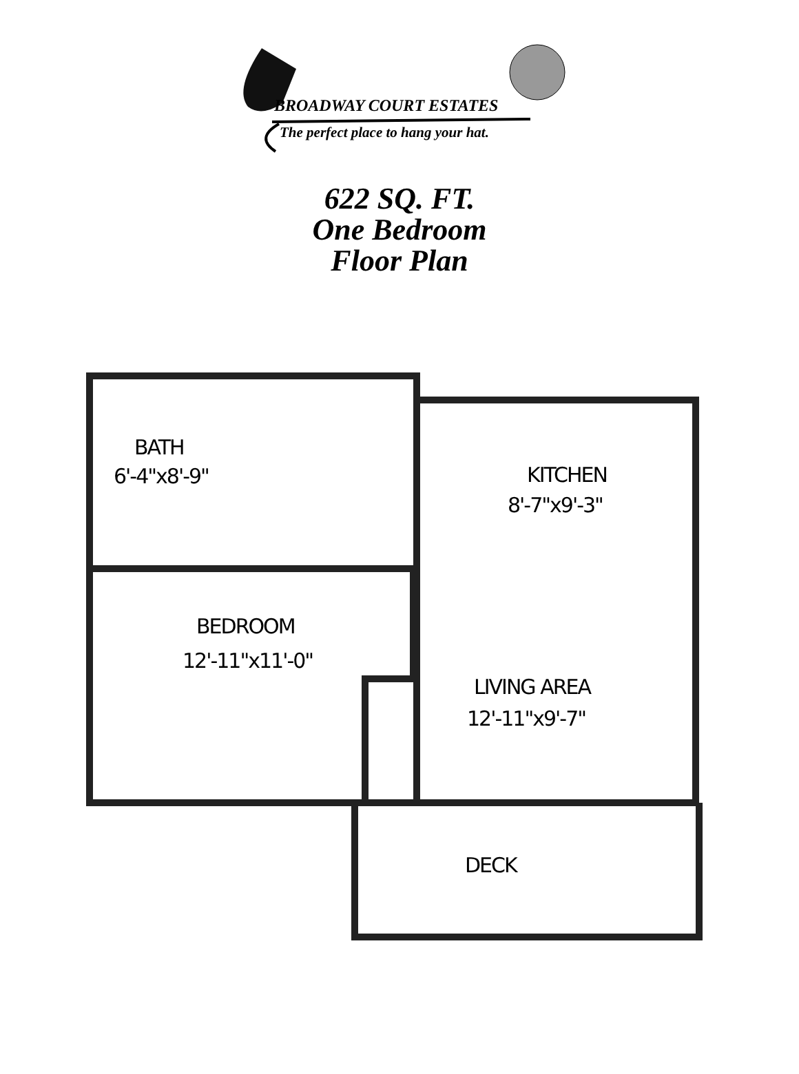BROADWAY COURT ESTATES
The perfect place to hang your hat.
622 SQ. FT.
One Bedroom
Floor Plan
BATH
6'-4"x8'-9" KITCHEN
8'-7"x9'-3"
BEDROOM
12'-11"x11'-0"
LIVING AREA
12'-11"x9'-7"
DECK